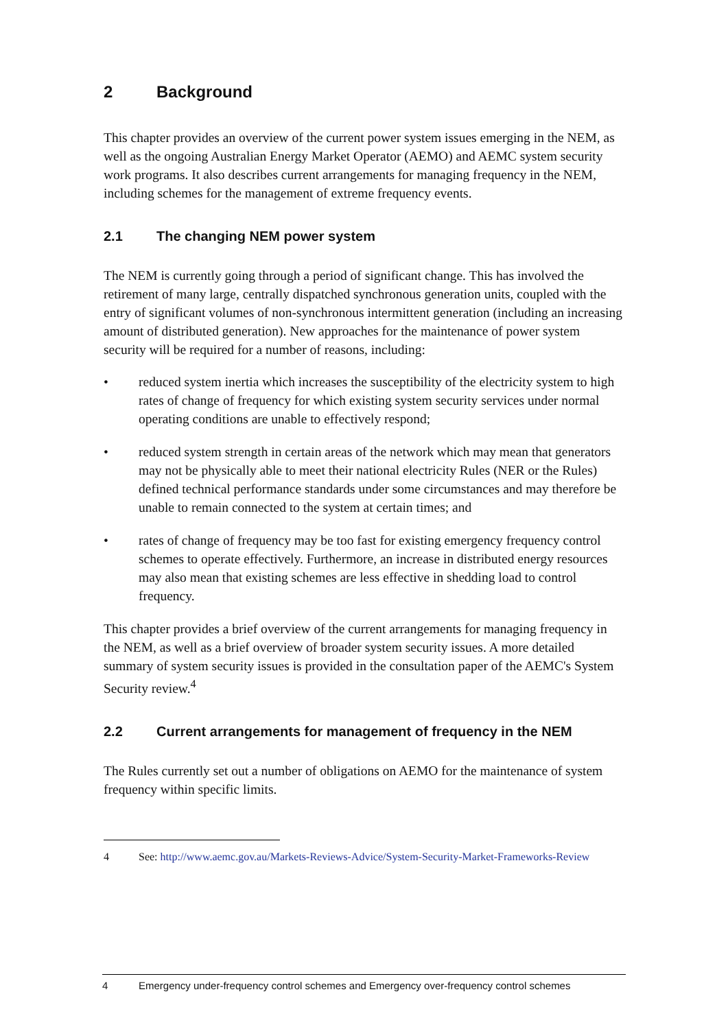2 Background
This chapter provides an overview of the current power system issues emerging in the NEM, as well as the ongoing Australian Energy Market Operator (AEMO) and AEMC system security work programs. It also describes current arrangements for managing frequency in the NEM, including schemes for the management of extreme frequency events.
2.1 The changing NEM power system
The NEM is currently going through a period of significant change. This has involved the retirement of many large, centrally dispatched synchronous generation units, coupled with the entry of significant volumes of non-synchronous intermittent generation (including an increasing amount of distributed generation). New approaches for the maintenance of power system security will be required for a number of reasons, including:
• reduced system inertia which increases the susceptibility of the electricity system to high rates of change of frequency for which existing system security services under normal operating conditions are unable to effectively respond;
• reduced system strength in certain areas of the network which may mean that generators may not be physically able to meet their national electricity Rules (NER or the Rules) defined technical performance standards under some circumstances and may therefore be unable to remain connected to the system at certain times; and
• rates of change of frequency may be too fast for existing emergency frequency control schemes to operate effectively. Furthermore, an increase in distributed energy resources may also mean that existing schemes are less effective in shedding load to control frequency.
This chapter provides a brief overview of the current arrangements for managing frequency in the NEM, as well as a brief overview of broader system security issues. A more detailed summary of system security issues is provided in the consultation paper of the AEMC's System Security review.<sup>4</sup>
2.2 Current arrangements for management of frequency in the NEM
The Rules currently set out a number of obligations on AEMO for the maintenance of system frequency within specific limits.
4 See: http://www.aemc.gov.au/Markets-Reviews-Advice/System-Security-Market-Frameworks-Review
4 Emergency under-frequency control schemes and Emergency over-frequency control schemes